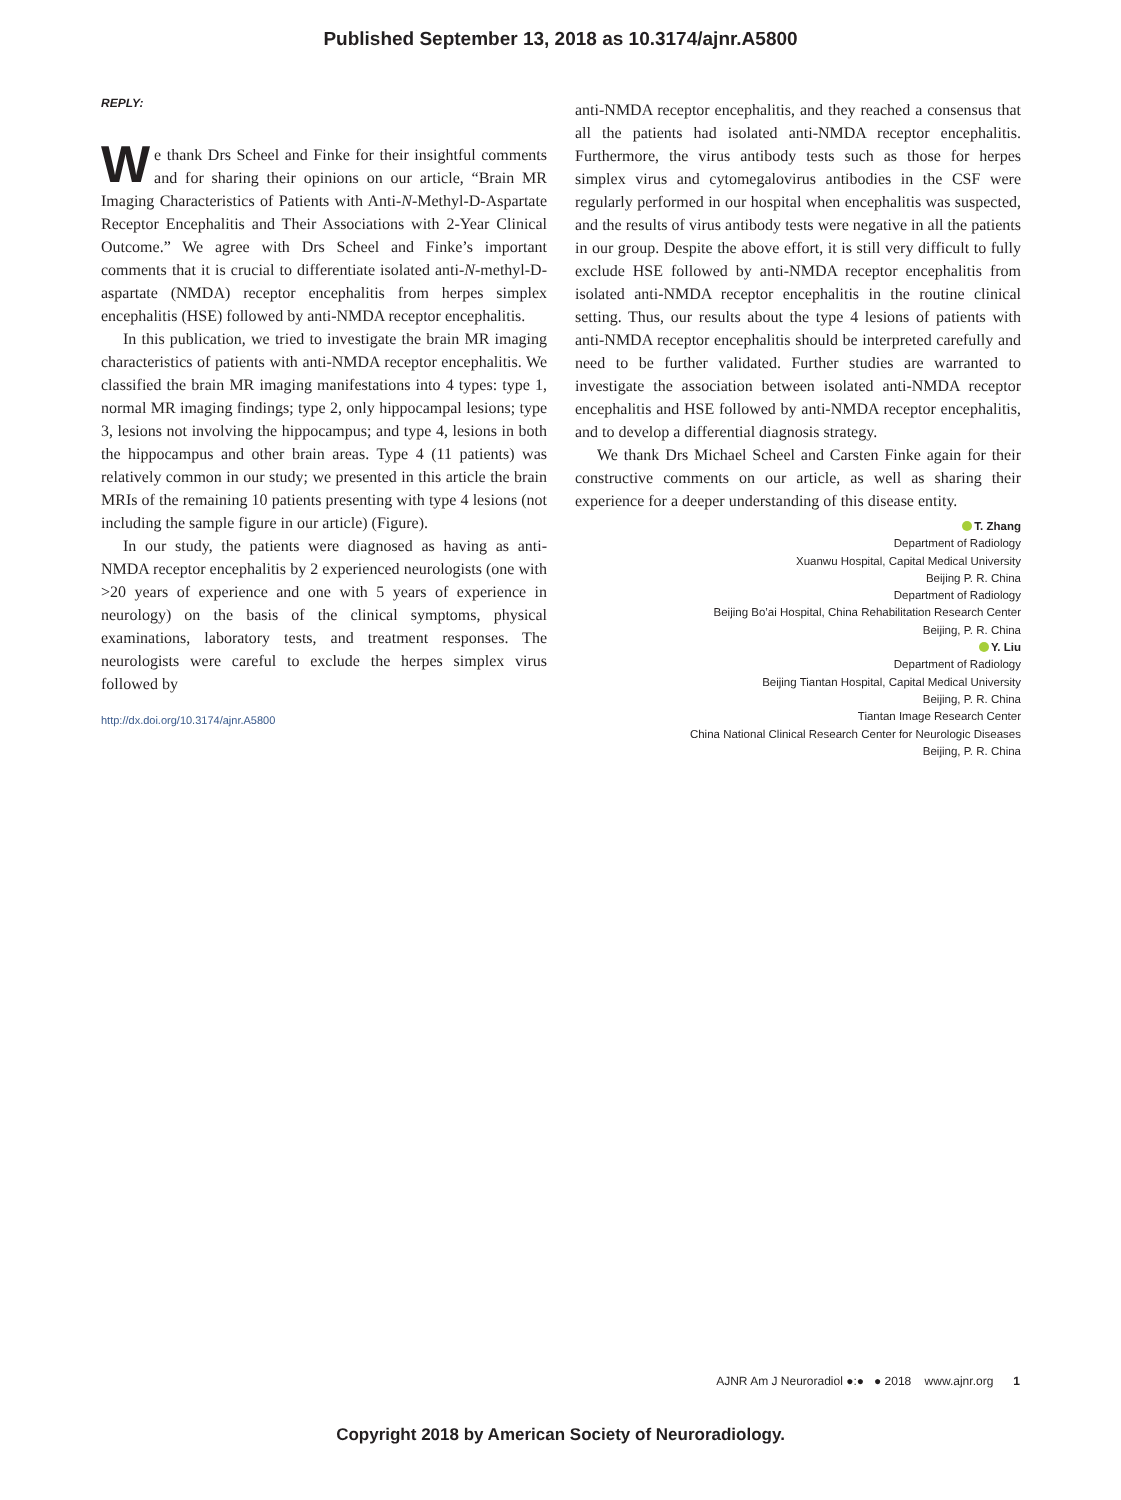Published September 13, 2018 as 10.3174/ajnr.A5800
REPLY:
We thank Drs Scheel and Finke for their insightful comments and for sharing their opinions on our article, “Brain MR Imaging Characteristics of Patients with Anti-N-Methyl-D-Aspartate Receptor Encephalitis and Their Associations with 2-Year Clinical Outcome.” We agree with Drs Scheel and Finke’s important comments that it is crucial to differentiate isolated anti-N-methyl-D-aspartate (NMDA) receptor encephalitis from herpes simplex encephalitis (HSE) followed by anti-NMDA receptor encephalitis.
In this publication, we tried to investigate the brain MR imaging characteristics of patients with anti-NMDA receptor encephalitis. We classified the brain MR imaging manifestations into 4 types: type 1, normal MR imaging findings; type 2, only hippocampal lesions; type 3, lesions not involving the hippocampus; and type 4, lesions in both the hippocampus and other brain areas. Type 4 (11 patients) was relatively common in our study; we presented in this article the brain MRIs of the remaining 10 patients presenting with type 4 lesions (not including the sample figure in our article) (Figure).
In our study, the patients were diagnosed as having as anti-NMDA receptor encephalitis by 2 experienced neurologists (one with >20 years of experience and one with 5 years of experience in neurology) on the basis of the clinical symptoms, physical examinations, laboratory tests, and treatment responses. The neurologists were careful to exclude the herpes simplex virus followed by
http://dx.doi.org/10.3174/ajnr.A5800
anti-NMDA receptor encephalitis, and they reached a consensus that all the patients had isolated anti-NMDA receptor encephalitis. Furthermore, the virus antibody tests such as those for herpes simplex virus and cytomegalovirus antibodies in the CSF were regularly performed in our hospital when encephalitis was suspected, and the results of virus antibody tests were negative in all the patients in our group. Despite the above effort, it is still very difficult to fully exclude HSE followed by anti-NMDA receptor encephalitis from isolated anti-NMDA receptor encephalitis in the routine clinical setting. Thus, our results about the type 4 lesions of patients with anti-NMDA receptor encephalitis should be interpreted carefully and need to be further validated. Further studies are warranted to investigate the association between isolated anti-NMDA receptor encephalitis and HSE followed by anti-NMDA receptor encephalitis, and to develop a differential diagnosis strategy.
We thank Drs Michael Scheel and Carsten Finke again for their constructive comments on our article, as well as sharing their experience for a deeper understanding of this disease entity.
T. Zhang
Department of Radiology
Xuanwu Hospital, Capital Medical University
Beijing P. R. China
Department of Radiology
Beijing Bo’ai Hospital, China Rehabilitation Research Center
Beijing, P. R. China
Y. Liu
Department of Radiology
Beijing Tiantan Hospital, Capital Medical University
Beijing, P. R. China
Tiantan Image Research Center
China National Clinical Research Center for Neurologic Diseases
Beijing, P. R. China
AJNR Am J Neuroradiol ●:● ● 2018 www.ajnr.org 1
Copyright 2018 by American Society of Neuroradiology.